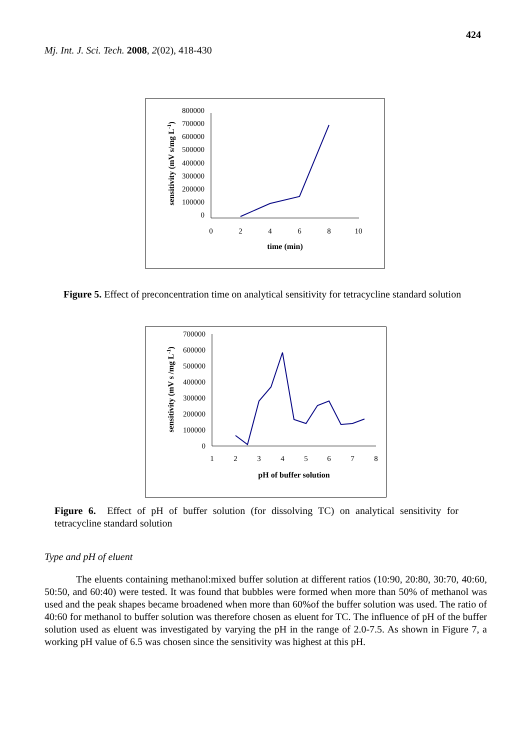424
Mj. Int. J. Sci. Tech. 2008, 2(02), 418-430
0
100000
200000
300000
400000
500000
600000
700000
800000
0
2
4
6
8
10
time (min)
sensitivity (mV s/mg L-1)
Figure 5. Effect of preconcentration time on analytical sensitivity for tetracycline standard solution
0
100000
200000
300000
400000
500000
600000
700000
1
2
3
4
5
6
7
8
pH of buffer solution
sensitivity (mV s /mg L-1)
Figure 6. Effect of pH of buffer solution (for dissolving TC) on analytical sensitivity for tetracycline standard solution
Type and pH of eluent
The eluents containing methanol:mixed buffer solution at different ratios (10:90, 20:80, 30:70, 40:60, 50:50, and 60:40) were tested. It was found that bubbles were formed when more than 50% of methanol was used and the peak shapes became broadened when more than 60%of the buffer solution was used. The ratio of 40:60 for methanol to buffer solution was therefore chosen as eluent for TC. The influence of pH of the buffer solution used as eluent was investigated by varying the pH in the range of 2.0-7.5. As shown in Figure 7, a working pH value of 6.5 was chosen since the sensitivity was highest at this pH.